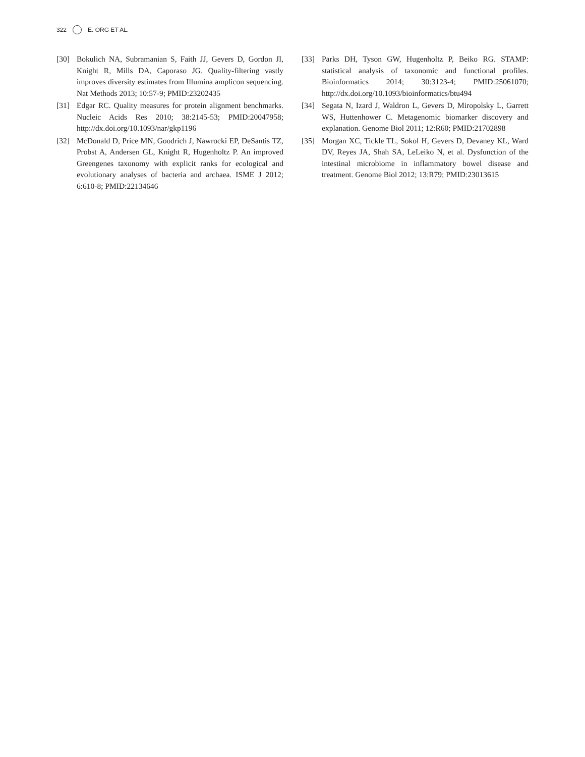322 E. ORG ET AL.
[30] Bokulich NA, Subramanian S, Faith JJ, Gevers D, Gordon JI, Knight R, Mills DA, Caporaso JG. Quality-filtering vastly improves diversity estimates from Illumina amplicon sequencing. Nat Methods 2013; 10:57-9; PMID:23202435
[31] Edgar RC. Quality measures for protein alignment benchmarks. Nucleic Acids Res 2010; 38:2145-53; PMID:20047958; http://dx.doi.org/10.1093/nar/gkp1196
[32] McDonald D, Price MN, Goodrich J, Nawrocki EP, DeSantis TZ, Probst A, Andersen GL, Knight R, Hugenholtz P. An improved Greengenes taxonomy with explicit ranks for ecological and evolutionary analyses of bacteria and archaea. ISME J 2012; 6:610-8; PMID:22134646
[33] Parks DH, Tyson GW, Hugenholtz P, Beiko RG. STAMP: statistical analysis of taxonomic and functional profiles. Bioinformatics 2014; 30:3123-4; PMID:25061070; http://dx.doi.org/10.1093/bioinformatics/btu494
[34] Segata N, Izard J, Waldron L, Gevers D, Miropolsky L, Garrett WS, Huttenhower C. Metagenomic biomarker discovery and explanation. Genome Biol 2011; 12:R60; PMID:21702898
[35] Morgan XC, Tickle TL, Sokol H, Gevers D, Devaney KL, Ward DV, Reyes JA, Shah SA, LeLeiko N, et al. Dysfunction of the intestinal microbiome in inflammatory bowel disease and treatment. Genome Biol 2012; 13:R79; PMID:23013615